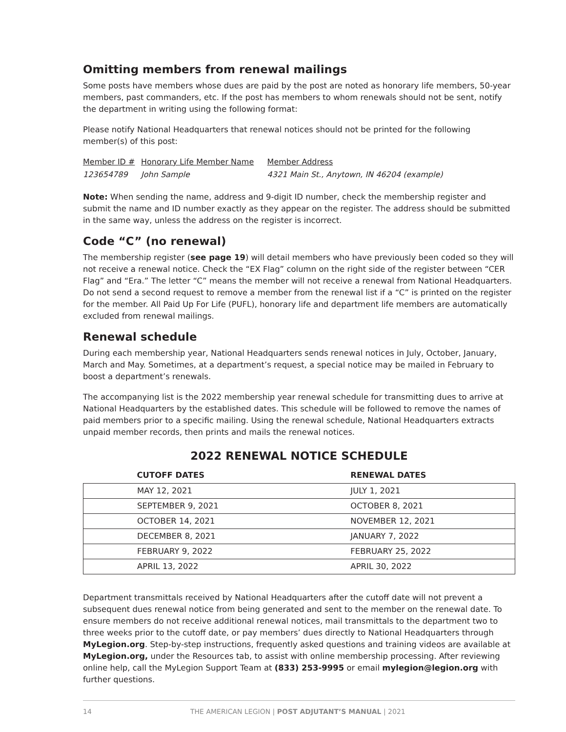Omitting members from renewal mailings
Some posts have members whose dues are paid by the post are noted as honorary life members, 50-year members, past commanders, etc. If the post has members to whom renewals should not be sent, notify the department in writing using the following format:
Please notify National Headquarters that renewal notices should not be printed for the following member(s) of this post:
| Member ID # | Honorary Life Member Name | Member Address |
| 123654789 | John Sample | 4321 Main St., Anytown, IN 46204 (example) |
Note: When sending the name, address and 9-digit ID number, check the membership register and submit the name and ID number exactly as they appear on the register. The address should be submitted in the same way, unless the address on the register is incorrect.
Code “C” (no renewal)
The membership register (see page 19) will detail members who have previously been coded so they will not receive a renewal notice. Check the “EX Flag” column on the right side of the register between “CER Flag” and “Era.” The letter “C” means the member will not receive a renewal from National Headquarters. Do not send a second request to remove a member from the renewal list if a “C” is printed on the register for the member. All Paid Up For Life (PUFL), honorary life and department life members are automatically excluded from renewal mailings.
Renewal schedule
During each membership year, National Headquarters sends renewal notices in July, October, January, March and May. Sometimes, at a department’s request, a special notice may be mailed in February to boost a department’s renewals.
The accompanying list is the 2022 membership year renewal schedule for transmitting dues to arrive at National Headquarters by the established dates. This schedule will be followed to remove the names of paid members prior to a specific mailing. Using the renewal schedule, National Headquarters extracts unpaid member records, then prints and mails the renewal notices.
2022 RENEWAL NOTICE SCHEDULE
| CUTOFF DATES | RENEWAL DATES |
| --- | --- |
| MAY 12, 2021 | JULY 1, 2021 |
| SEPTEMBER 9, 2021 | OCTOBER 8, 2021 |
| OCTOBER 14, 2021 | NOVEMBER 12, 2021 |
| DECEMBER 8, 2021 | JANUARY 7, 2022 |
| FEBRUARY 9, 2022 | FEBRUARY 25, 2022 |
| APRIL 13, 2022 | APRIL 30, 2022 |
Department transmittals received by National Headquarters after the cutoff date will not prevent a subsequent dues renewal notice from being generated and sent to the member on the renewal date. To ensure members do not receive additional renewal notices, mail transmittals to the department two to three weeks prior to the cutoff date, or pay members’ dues directly to National Headquarters through MyLegion.org. Step-by-step instructions, frequently asked questions and training videos are available at MyLegion.org, under the Resources tab, to assist with online membership processing. After reviewing online help, call the MyLegion Support Team at (833) 253-9995 or email mylegion@legion.org with further questions.
14 THE AMERICAN LEGION | POST ADJUTANT’S MANUAL | 2021